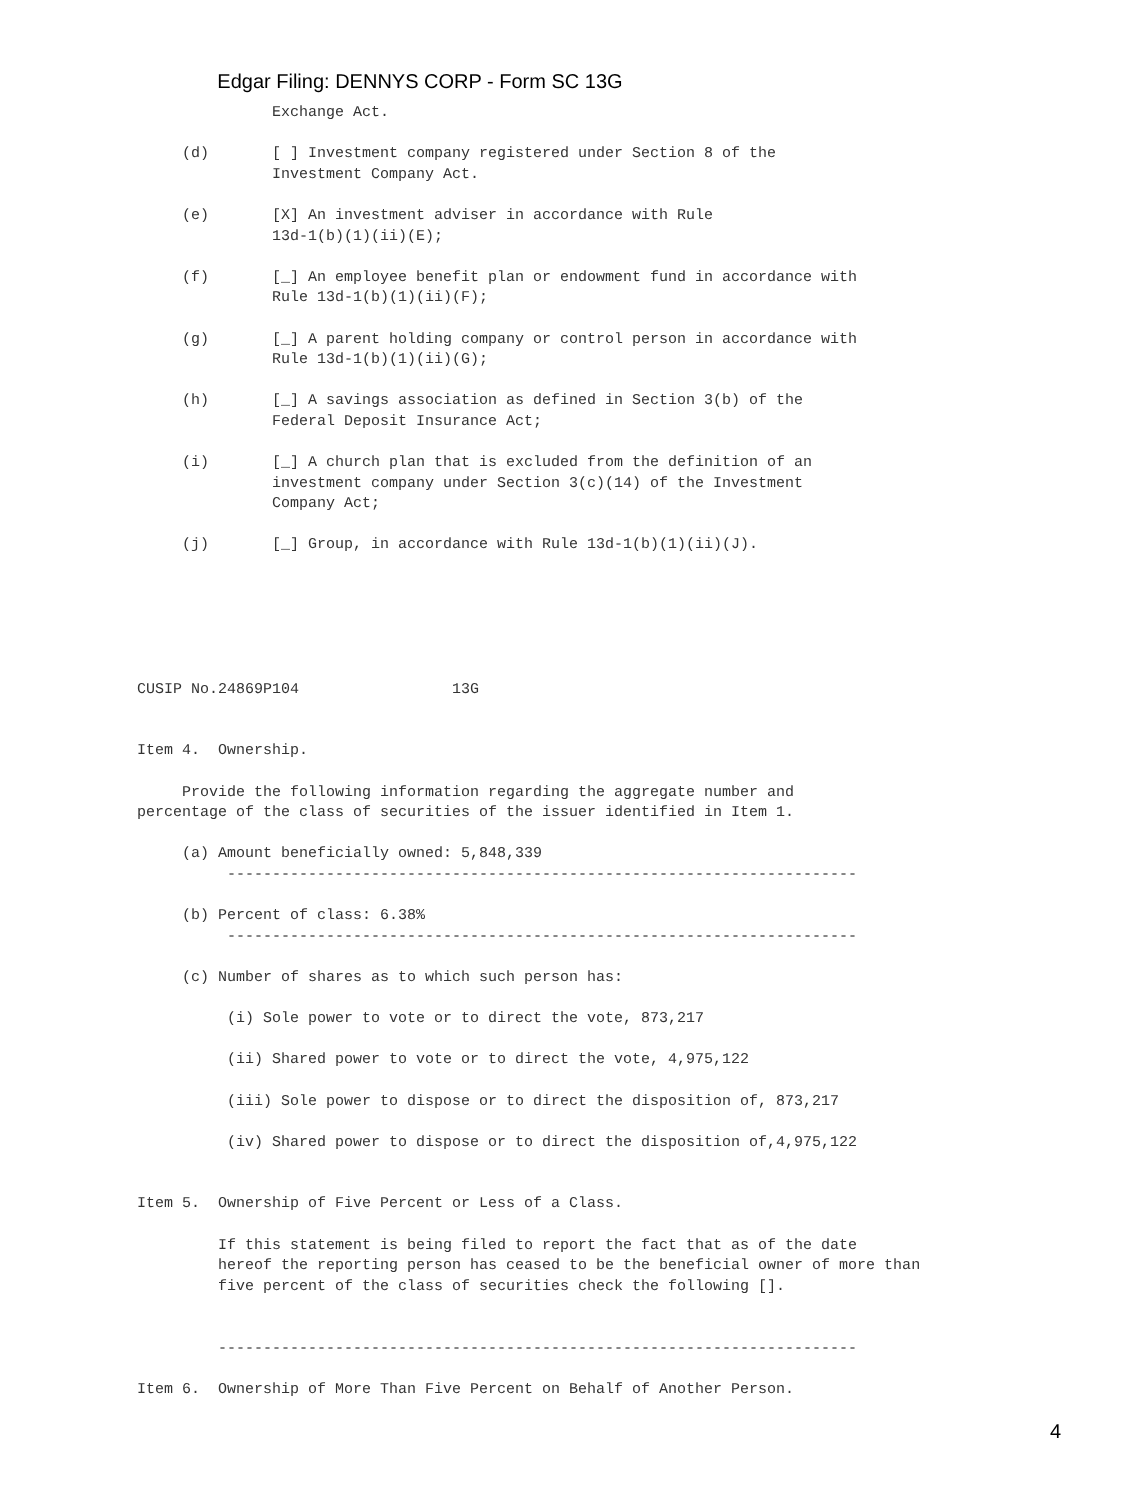Edgar Filing: DENNYS CORP - Form SC 13G
               Exchange Act.

     (d)       [ ] Investment company registered under Section 8 of the
               Investment Company Act.

     (e)       [X] An investment adviser in accordance with Rule
               13d-1(b)(1)(ii)(E);

     (f)       [_] An employee benefit plan or endowment fund in accordance with
               Rule 13d-1(b)(1)(ii)(F);

     (g)       [_] A parent holding company or control person in accordance with
               Rule 13d-1(b)(1)(ii)(G);

     (h)       [_] A savings association as defined in Section 3(b) of the
               Federal Deposit Insurance Act;

     (i)       [_] A church plan that is excluded from the definition of an
               investment company under Section 3(c)(14) of the Investment
               Company Act;

     (j)       [_] Group, in accordance with Rule 13d-1(b)(1)(ii)(J).






CUSIP No.24869P104                 13G


Item 4.  Ownership.

     Provide the following information regarding the aggregate number and
percentage of the class of securities of the issuer identified in Item 1.

     (a) Amount beneficially owned: 5,848,339
          ----------------------------------------------------------------------

     (b) Percent of class: 6.38%
          ----------------------------------------------------------------------

     (c) Number of shares as to which such person has:

          (i) Sole power to vote or to direct the vote, 873,217

          (ii) Shared power to vote or to direct the vote, 4,975,122

          (iii) Sole power to dispose or to direct the disposition of, 873,217

          (iv) Shared power to dispose or to direct the disposition of,4,975,122


Item 5.  Ownership of Five Percent or Less of a Class.

         If this statement is being filed to report the fact that as of the date
         hereof the reporting person has ceased to be the beneficial owner of more than
         five percent of the class of securities check the following [].


         -----------------------------------------------------------------------

Item 6.  Ownership of More Than Five Percent on Behalf of Another Person.
4